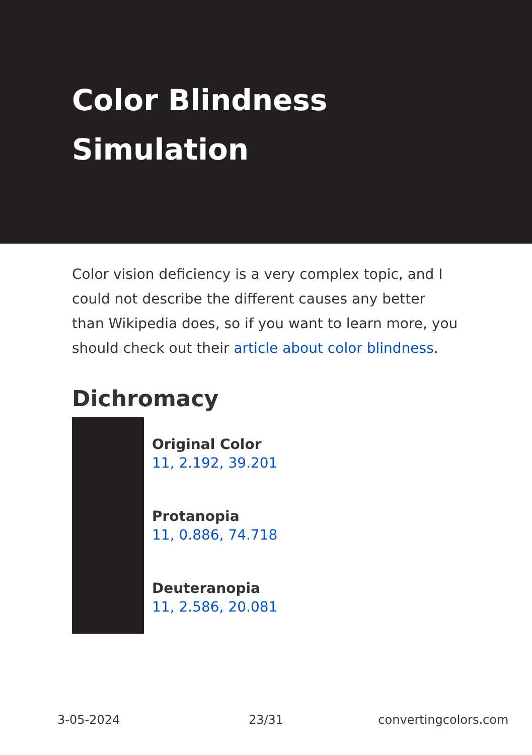Color Blindness
Simulation
Color vision deficiency is a very complex topic, and I could not describe the different causes any better than Wikipedia does, so if you want to learn more, you should check out their article about color blindness.
Dichromacy
Original Color
11, 2.192, 39.201
Protanopia
11, 0.886, 74.718
Deuteranopia
11, 2.586, 20.081
3-05-2024 23/31 convertingcolors.com